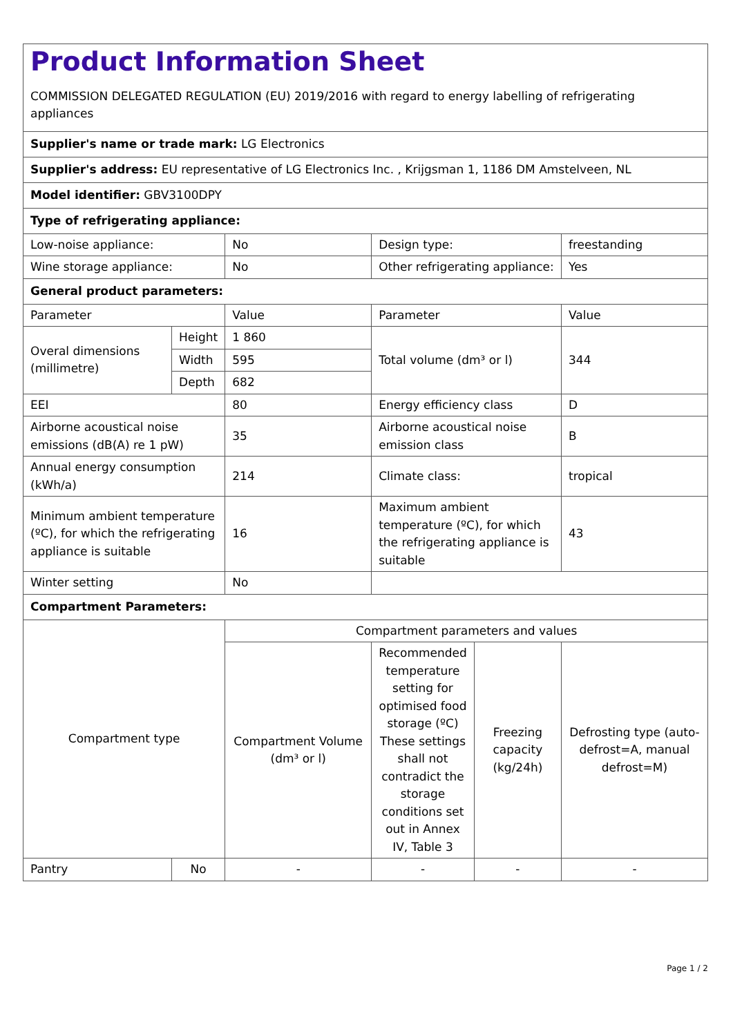| Product Information Sheet COMMISSION DELEGATED REGULATION (EU) 2019/2016 with regard to energy labelling of refrigerating appliances | | | | | |
| Supplier's name or trade mark: LG Electronics | | | | | |
| Supplier's address: EU representative of LG Electronics Inc. , Krijgsman 1, 1186 DM Amstelveen, NL | | | | | |
| Model identifier: GBV3100DPY | | | | | |
| Type of refrigerating appliance: | | | | | |
| Low-noise appliance: | | No | Design type: | | freestanding |
| Wine storage appliance: | | No | Other refrigerating appliance: | | Yes |
| General product parameters: | | | | | |
| Parameter | | Value | Parameter | | Value |
| Overal dimensions (millimetre) | Height | 1 860 | Total volume (dm³ or l) | | 344 |
| | Width | 595 | | | |
| | Depth | 682 | | | |
| EEI | | 80 | Energy efficiency class | | D |
| Airborne acoustical noise emissions (dB(A) re 1 pW) | | 35 | Airborne acoustical noise emission class | | B |
| Annual energy consumption (kWh/a) | | 214 | Climate class: | | tropical |
| Minimum ambient temperature (ºC), for which the refrigerating appliance is suitable | | 16 | Maximum ambient temperature (ºC), for which the refrigerating appliance is suitable | | 43 |
| Winter setting | | No | | | |
| Compartment Parameters: | | | | | |
| Compartment type | | Compartment parameters and values | | | |
| | | Compartment Volume (dm³ or l) | Recommended temperature setting for optimised food storage (ºC) These settings shall not contradict the storage conditions set out in Annex IV, Table 3 | Freezing capacity (kg/24h) | Defrosting type (auto-defrost=A, manual defrost=M) |
| Pantry | No | - | - | - | - |
Page 1 / 2